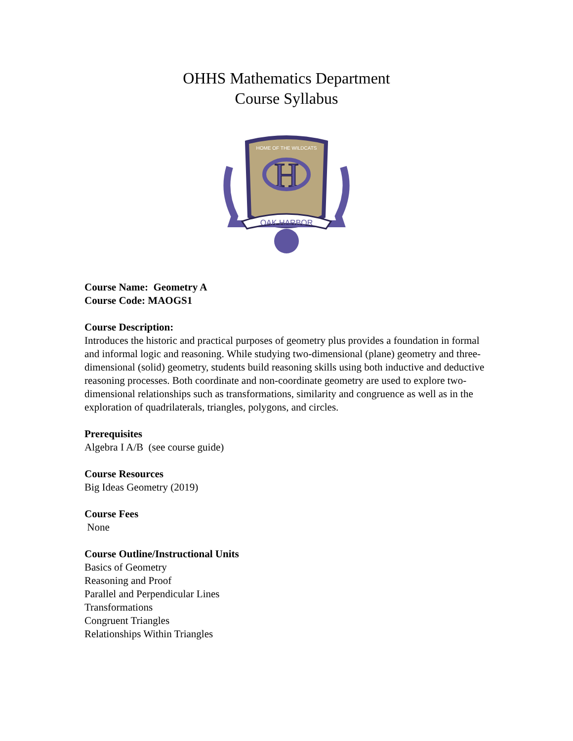OHHS Mathematics Department
Course Syllabus
H
HOME OF THE WILDCATS
OAK HARBOR
Course Name: Geometry A
Course Code: MAOGS1
Course Description:
Introduces the historic and practical purposes of geometry plus provides a foundation in formal and informal logic and reasoning. While studying two-dimensional (plane) geometry and three-dimensional (solid) geometry, students build reasoning skills using both inductive and deductive reasoning processes. Both coordinate and non-coordinate geometry are used to explore two-dimensional relationships such as transformations, similarity and congruence as well as in the exploration of quadrilaterals, triangles, polygons, and circles.
Prerequisites
Algebra I A/B (see course guide)
Course Resources
Big Ideas Geometry (2019)
Course Fees
None
Course Outline/Instructional Units
Basics of Geometry
Reasoning and Proof
Parallel and Perpendicular Lines
Transformations
Congruent Triangles
Relationships Within Triangles